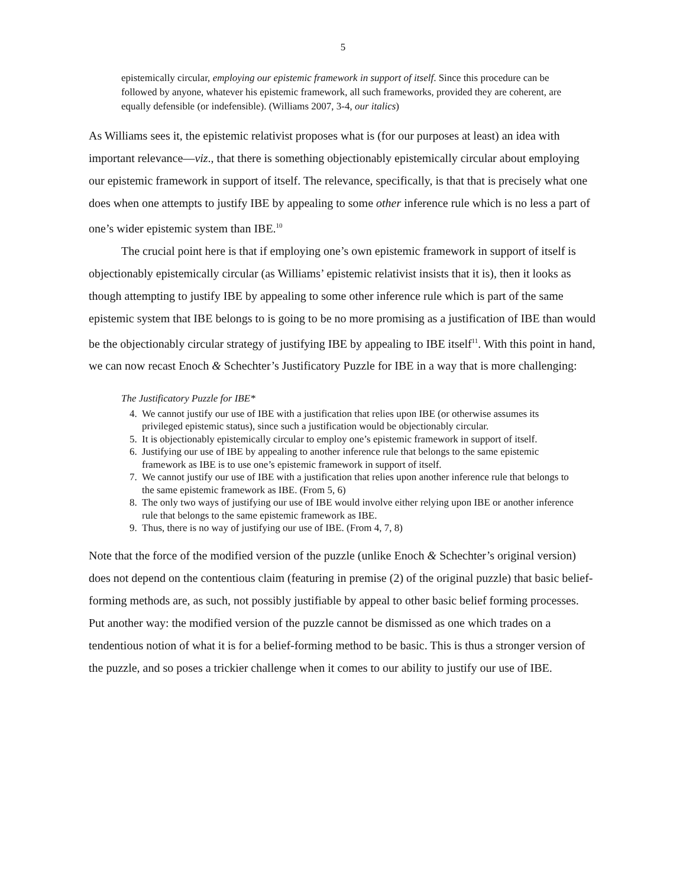5
epistemically circular, employing our epistemic framework in support of itself. Since this procedure can be followed by anyone, whatever his epistemic framework, all such frameworks, provided they are coherent, are equally defensible (or indefensible). (Williams 2007, 3-4, our italics)
As Williams sees it, the epistemic relativist proposes what is (for our purposes at least) an idea with important relevance—viz., that there is something objectionably epistemically circular about employing our epistemic framework in support of itself. The relevance, specifically, is that that is precisely what one does when one attempts to justify IBE by appealing to some other inference rule which is no less a part of one’s wider epistemic system than IBE.<sup>10</sup>
The crucial point here is that if employing one’s own epistemic framework in support of itself is objectionably epistemically circular (as Williams’ epistemic relativist insists that it is), then it looks as though attempting to justify IBE by appealing to some other inference rule which is part of the same epistemic system that IBE belongs to is going to be no more promising as a justification of IBE than would be the objectionably circular strategy of justifying IBE by appealing to IBE itself<sup>11</sup>. With this point in hand, we can now recast Enoch & Schechter’s Justificatory Puzzle for IBE in a way that is more challenging:
The Justificatory Puzzle for IBE*
4. We cannot justify our use of IBE with a justification that relies upon IBE (or otherwise assumes its privileged epistemic status), since such a justification would be objectionably circular.
5. It is objectionably epistemically circular to employ one’s epistemic framework in support of itself.
6. Justifying our use of IBE by appealing to another inference rule that belongs to the same epistemic framework as IBE is to use one’s epistemic framework in support of itself.
7. We cannot justify our use of IBE with a justification that relies upon another inference rule that belongs to the same epistemic framework as IBE. (From 5, 6)
8. The only two ways of justifying our use of IBE would involve either relying upon IBE or another inference rule that belongs to the same epistemic framework as IBE.
9. Thus, there is no way of justifying our use of IBE. (From 4, 7, 8)
Note that the force of the modified version of the puzzle (unlike Enoch & Schechter’s original version) does not depend on the contentious claim (featuring in premise (2) of the original puzzle) that basic belief-forming methods are, as such, not possibly justifiable by appeal to other basic belief forming processes. Put another way: the modified version of the puzzle cannot be dismissed as one which trades on a tendentious notion of what it is for a belief-forming method to be basic. This is thus a stronger version of the puzzle, and so poses a trickier challenge when it comes to our ability to justify our use of IBE.